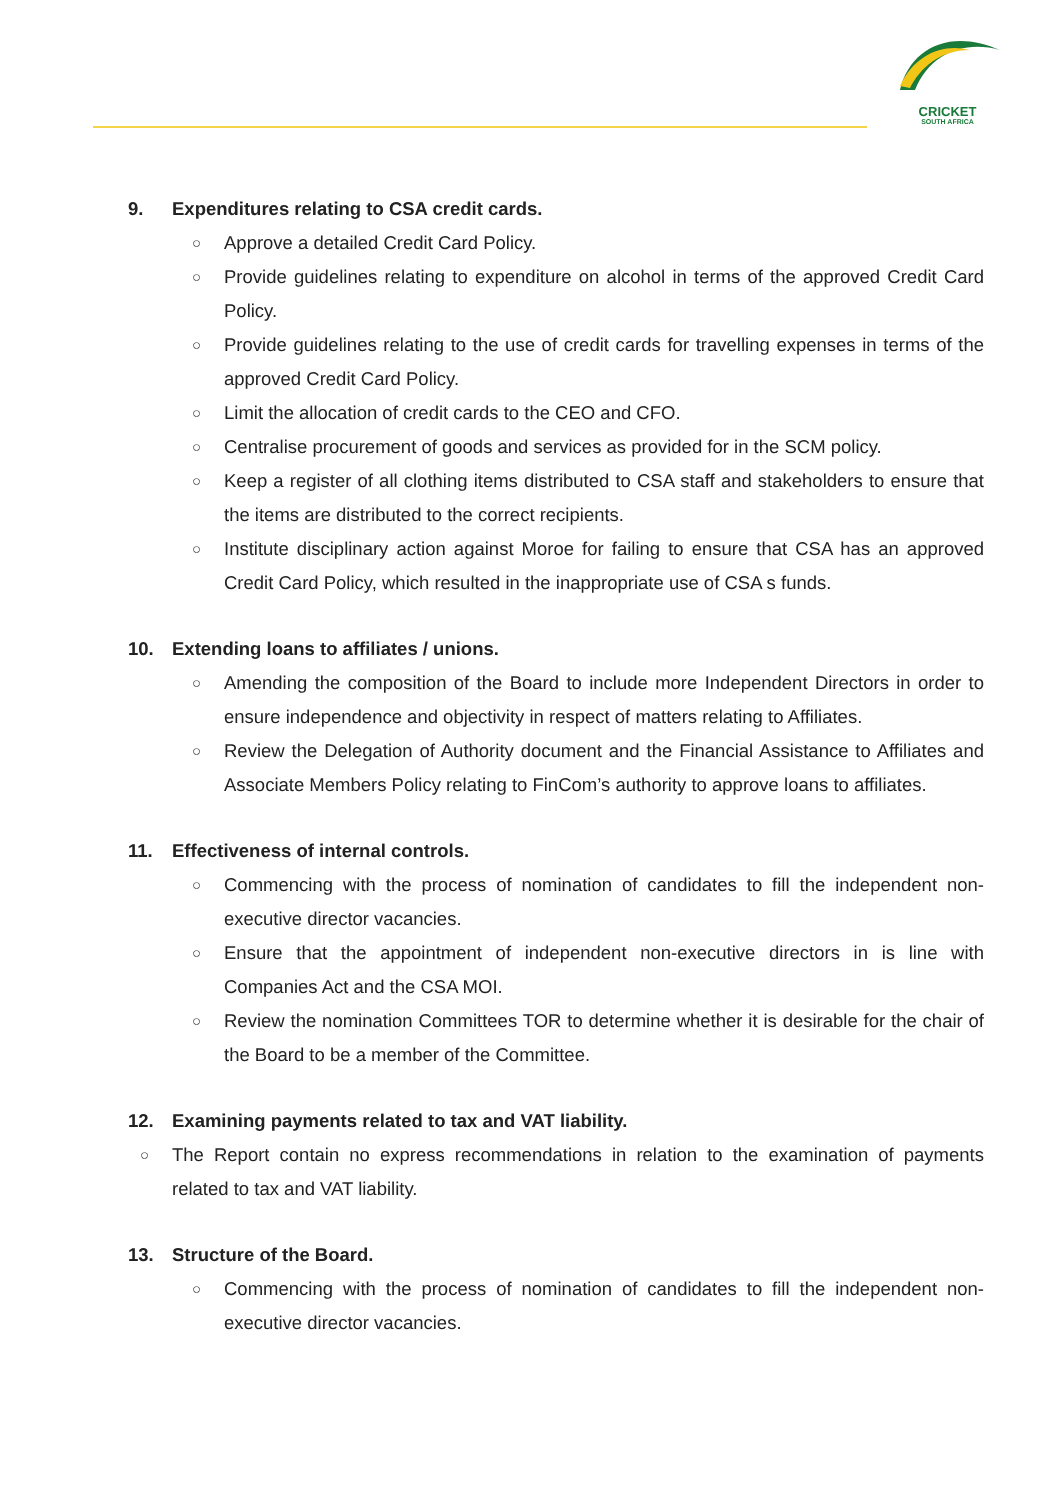CRICKET
SOUTH AFRICA
9. Expenditures relating to CSA credit cards.
○ Approve a detailed Credit Card Policy.
○ Provide guidelines relating to expenditure on alcohol in terms of the approved Credit Card Policy.
○ Provide guidelines relating to the use of credit cards for travelling expenses in terms of the approved Credit Card Policy.
○ Limit the allocation of credit cards to the CEO and CFO.
○ Centralise procurement of goods and services as provided for in the SCM policy.
○ Keep a register of all clothing items distributed to CSA staff and stakeholders to ensure that the items are distributed to the correct recipients.
○ Institute disciplinary action against Moroe for failing to ensure that CSA has an approved Credit Card Policy, which resulted in the inappropriate use of CSA s funds.
10. Extending loans to affiliates / unions.
○ Amending the composition of the Board to include more Independent Directors in order to ensure independence and objectivity in respect of matters relating to Affiliates.
○ Review the Delegation of Authority document and the Financial Assistance to Affiliates and Associate Members Policy relating to FinCom’s authority to approve loans to affiliates.
11. Effectiveness of internal controls.
○ Commencing with the process of nomination of candidates to fill the independent non-executive director vacancies.
○ Ensure that the appointment of independent non-executive directors in is line with Companies Act and the CSA MOI.
○ Review the nomination Committees TOR to determine whether it is desirable for the chair of the Board to be a member of the Committee.
12. Examining payments related to tax and VAT liability.
○ The Report contain no express recommendations in relation to the examination of payments related to tax and VAT liability.
13. Structure of the Board.
○ Commencing with the process of nomination of candidates to fill the independent non-executive director vacancies.